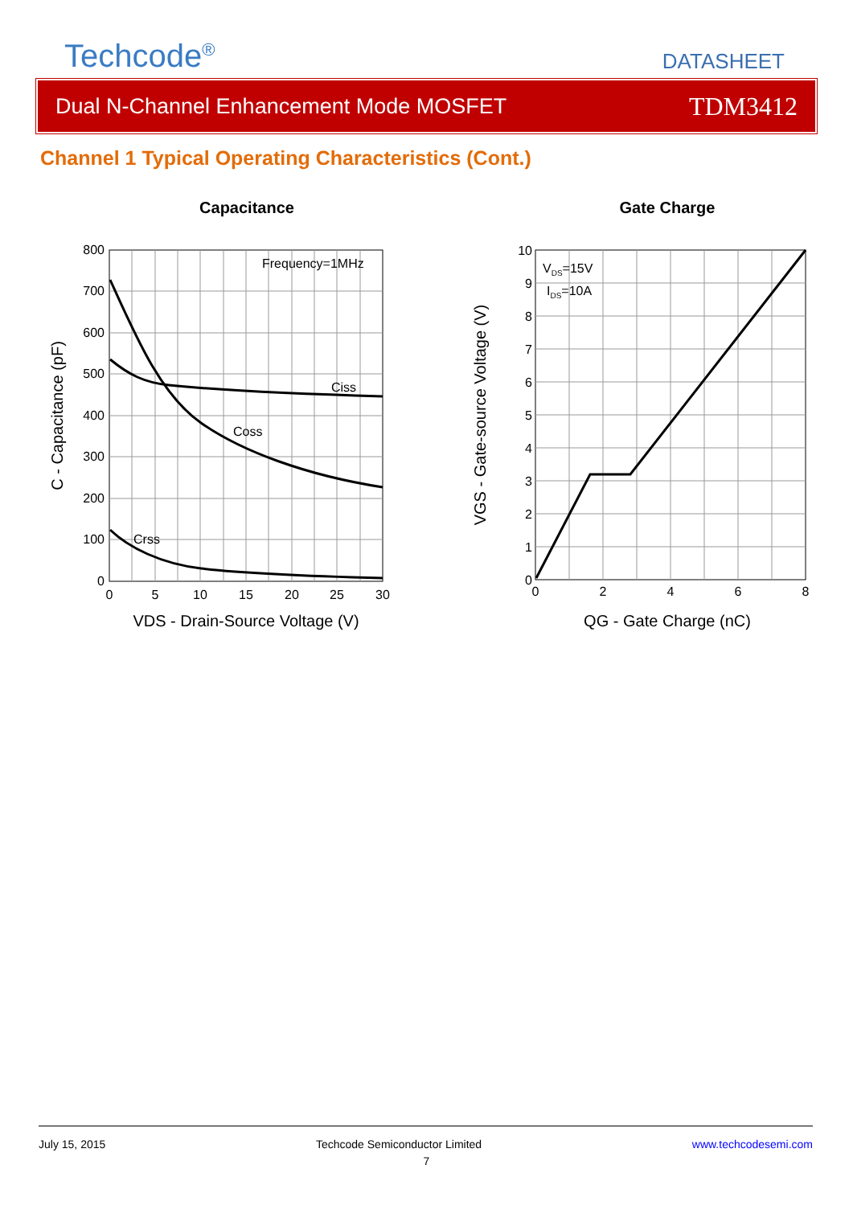Techcode<sup>®</sup>
DATASHEET
Dual N-Channel Enhancement Mode MOSFET TDM3412
Channel 1 Typical Operating Characteristics (Cont.)
Capacitance
800
700
600
500
400
300
200
100
0
0
5
10
15
20
25
30
VDS - Drain-Source Voltage (V)
C - Capacitance (pF)
Frequency=1MHz
Ciss
Coss
Crss
Gate Charge
10
9
8
7
6
5
4
3
2
1
0
0
2
4
6
8
QG - Gate Charge (nC)
VGS - Gate-source Voltage (V)
VDS=15V
IDS=10A
July 15, 2015 Techcode Semiconductor Limited www.techcodesemi.com
7